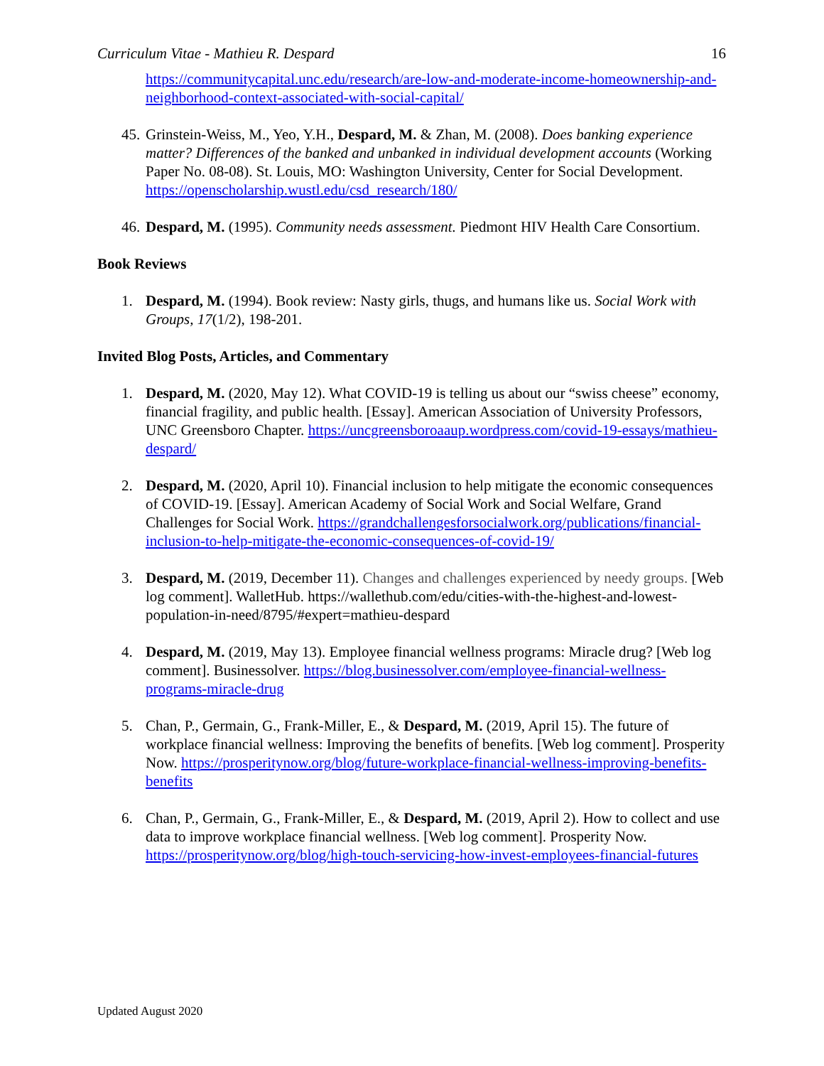Curriculum Vitae - Mathieu R. Despard 16
https://communitycapital.unc.edu/research/are-low-and-moderate-income-homeownership-and-neighborhood-context-associated-with-social-capital/
45. Grinstein-Weiss, M., Yeo, Y.H., Despard, M. & Zhan, M. (2008). Does banking experience matter? Differences of the banked and unbanked in individual development accounts (Working Paper No. 08-08). St. Louis, MO: Washington University, Center for Social Development. https://openscholarship.wustl.edu/csd_research/180/
46. Despard, M. (1995). Community needs assessment. Piedmont HIV Health Care Consortium.
Book Reviews
1. Despard, M. (1994). Book review: Nasty girls, thugs, and humans like us. Social Work with Groups, 17(1/2), 198-201.
Invited Blog Posts, Articles, and Commentary
1. Despard, M. (2020, May 12). What COVID-19 is telling us about our “swiss cheese” economy, financial fragility, and public health. [Essay]. American Association of University Professors, UNC Greensboro Chapter. https://uncgreensboroaaup.wordpress.com/covid-19-essays/mathieu-despard/
2. Despard, M. (2020, April 10). Financial inclusion to help mitigate the economic consequences of COVID-19. [Essay]. American Academy of Social Work and Social Welfare, Grand Challenges for Social Work. https://grandchallengesforsocialwork.org/publications/financial-inclusion-to-help-mitigate-the-economic-consequences-of-covid-19/
3. Despard, M. (2019, December 11). Changes and challenges experienced by needy groups. [Web log comment]. WalletHub. https://wallethub.com/edu/cities-with-the-highest-and-lowest-population-in-need/8795/#expert=mathieu-despard
4. Despard, M. (2019, May 13). Employee financial wellness programs: Miracle drug? [Web log comment]. Businessolver. https://blog.businessolver.com/employee-financial-wellness-programs-miracle-drug
5. Chan, P., Germain, G., Frank-Miller, E., & Despard, M. (2019, April 15). The future of workplace financial wellness: Improving the benefits of benefits. [Web log comment]. Prosperity Now. https://prosperitynow.org/blog/future-workplace-financial-wellness-improving-benefits-benefits
6. Chan, P., Germain, G., Frank-Miller, E., & Despard, M. (2019, April 2). How to collect and use data to improve workplace financial wellness. [Web log comment]. Prosperity Now. https://prosperitynow.org/blog/high-touch-servicing-how-invest-employees-financial-futures
Updated August 2020